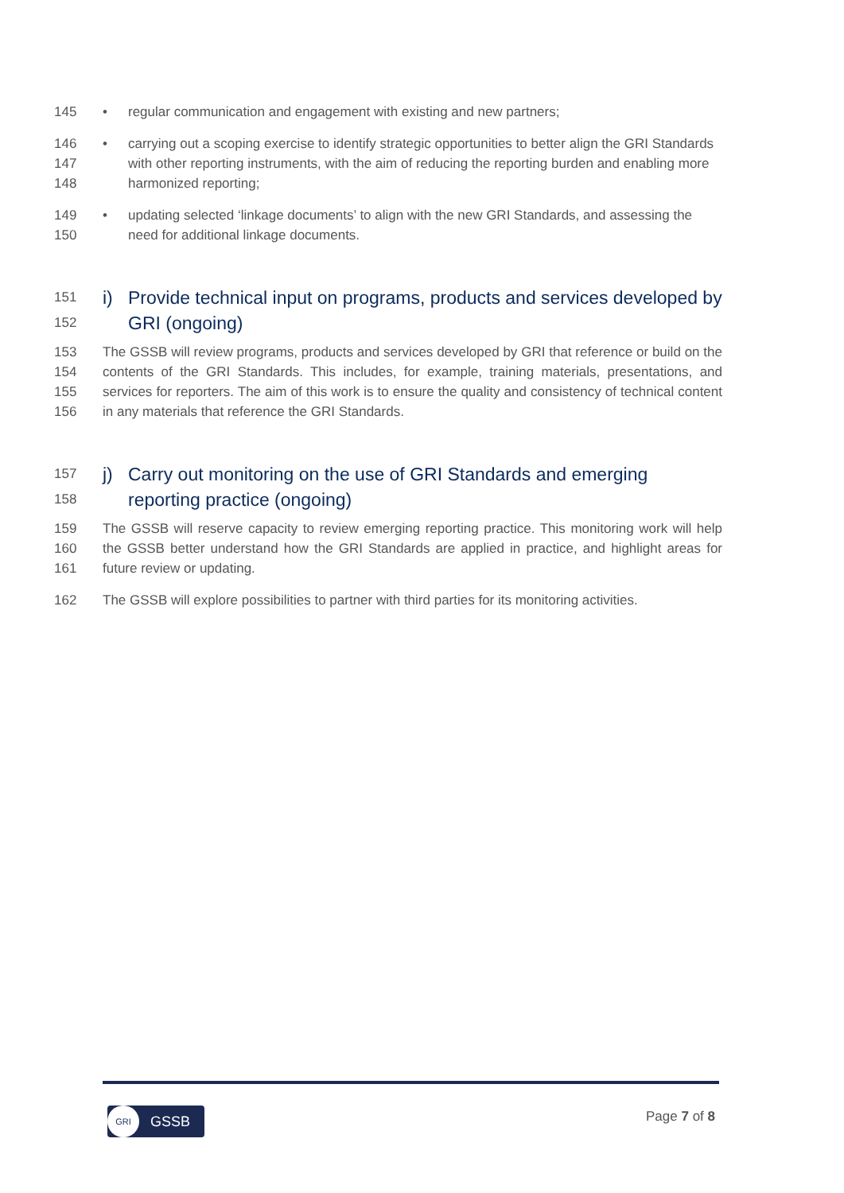145 • regular communication and engagement with existing and new partners;
146
147
148 • carrying out a scoping exercise to identify strategic opportunities to better align the GRI Standards with other reporting instruments, with the aim of reducing the reporting burden and enabling more harmonized reporting;
149
150 • updating selected ‘linkage documents’ to align with the new GRI Standards, and assessing the need for additional linkage documents.
151
152
i) Provide technical input on programs, products and services developed by GRI (ongoing)
153
154
155
156 The GSSB will review programs, products and services developed by GRI that reference or build on the contents of the GRI Standards. This includes, for example, training materials, presentations, and services for reporters. The aim of this work is to ensure the quality and consistency of technical content in any materials that reference the GRI Standards.
157
158
j) Carry out monitoring on the use of GRI Standards and emerging reporting practice (ongoing)
159
160
161 The GSSB will reserve capacity to review emerging reporting practice. This monitoring work will help the GSSB better understand how the GRI Standards are applied in practice, and highlight areas for future review or updating.
162 The GSSB will explore possibilities to partner with third parties for its monitoring activities.
GRI GSSB Page 7 of 8